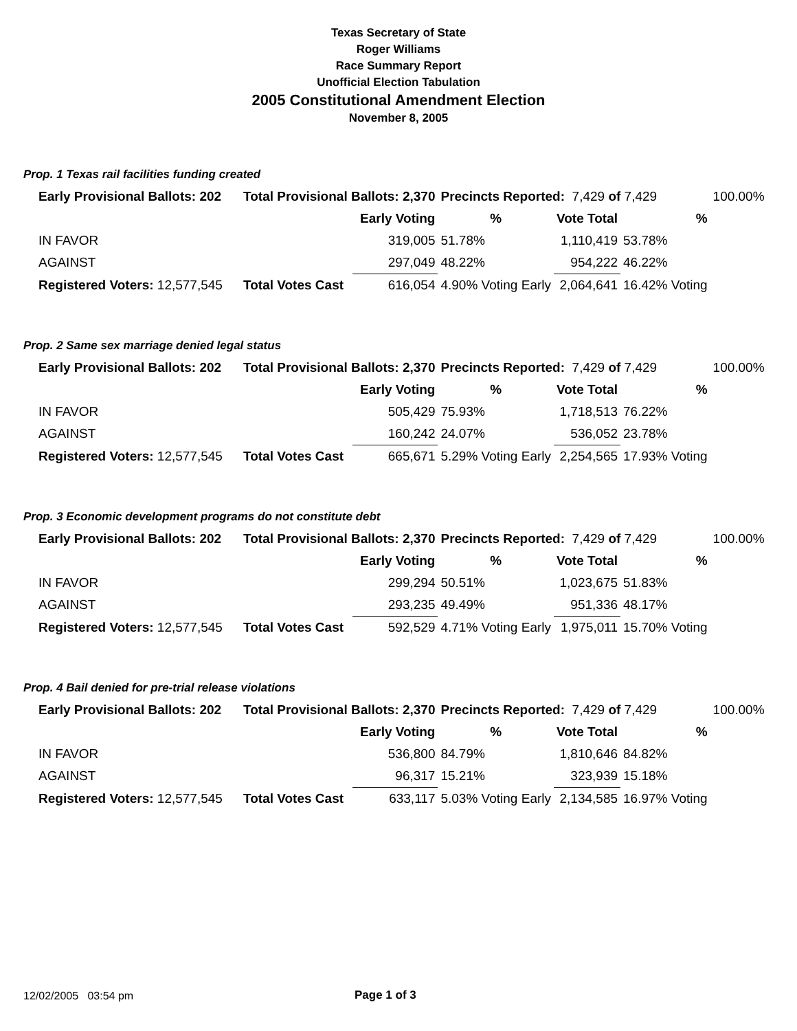Texas Secretary of State
Roger Williams
Race Summary Report
Unofficial Election Tabulation
2005 Constitutional Amendment Election
November 8, 2005
Prop. 1 Texas rail facilities funding created
| Early Provisional Ballots: 202 | Total Provisional Ballots: 2,370 | | Precincts Reported: 7,429 of 7,429 | | | 100.00% |
| | | Early Voting | % | Vote Total | % | |
| IN FAVOR | | 319,005 | 51.78% | 1,110,419 | 53.78% | |
| AGAINST | | 297,049 | 48.22% | 954,222 | 46.22% | |
| Registered Voters: 12,577,545 | Total Votes Cast | 616,054 | 4.90% Voting Early | 2,064,641 | 16.42% Voting | |
Prop. 2 Same sex marriage denied legal status
| Early Provisional Ballots: 202 | Total Provisional Ballots: 2,370 | | Precincts Reported: 7,429 of 7,429 | | | 100.00% |
| | | Early Voting | % | Vote Total | % | |
| IN FAVOR | | 505,429 | 75.93% | 1,718,513 | 76.22% | |
| AGAINST | | 160,242 | 24.07% | 536,052 | 23.78% | |
| Registered Voters: 12,577,545 | Total Votes Cast | 665,671 | 5.29% Voting Early | 2,254,565 | 17.93% Voting | |
Prop. 3 Economic development programs do not constitute debt
| Early Provisional Ballots: 202 | Total Provisional Ballots: 2,370 | | Precincts Reported: 7,429 of 7,429 | | | 100.00% |
| | | Early Voting | % | Vote Total | % | |
| IN FAVOR | | 299,294 | 50.51% | 1,023,675 | 51.83% | |
| AGAINST | | 293,235 | 49.49% | 951,336 | 48.17% | |
| Registered Voters: 12,577,545 | Total Votes Cast | 592,529 | 4.71% Voting Early | 1,975,011 | 15.70% Voting | |
Prop. 4 Bail denied for pre-trial release violations
| Early Provisional Ballots: 202 | Total Provisional Ballots: 2,370 | | Precincts Reported: 7,429 of 7,429 | | | 100.00% |
| | | Early Voting | % | Vote Total | % | |
| IN FAVOR | | 536,800 | 84.79% | 1,810,646 | 84.82% | |
| AGAINST | | 96,317 | 15.21% | 323,939 | 15.18% | |
| Registered Voters: 12,577,545 | Total Votes Cast | 633,117 | 5.03% Voting Early | 2,134,585 | 16.97% Voting | |
12/02/2005 03:54 pm Page 1 of 3